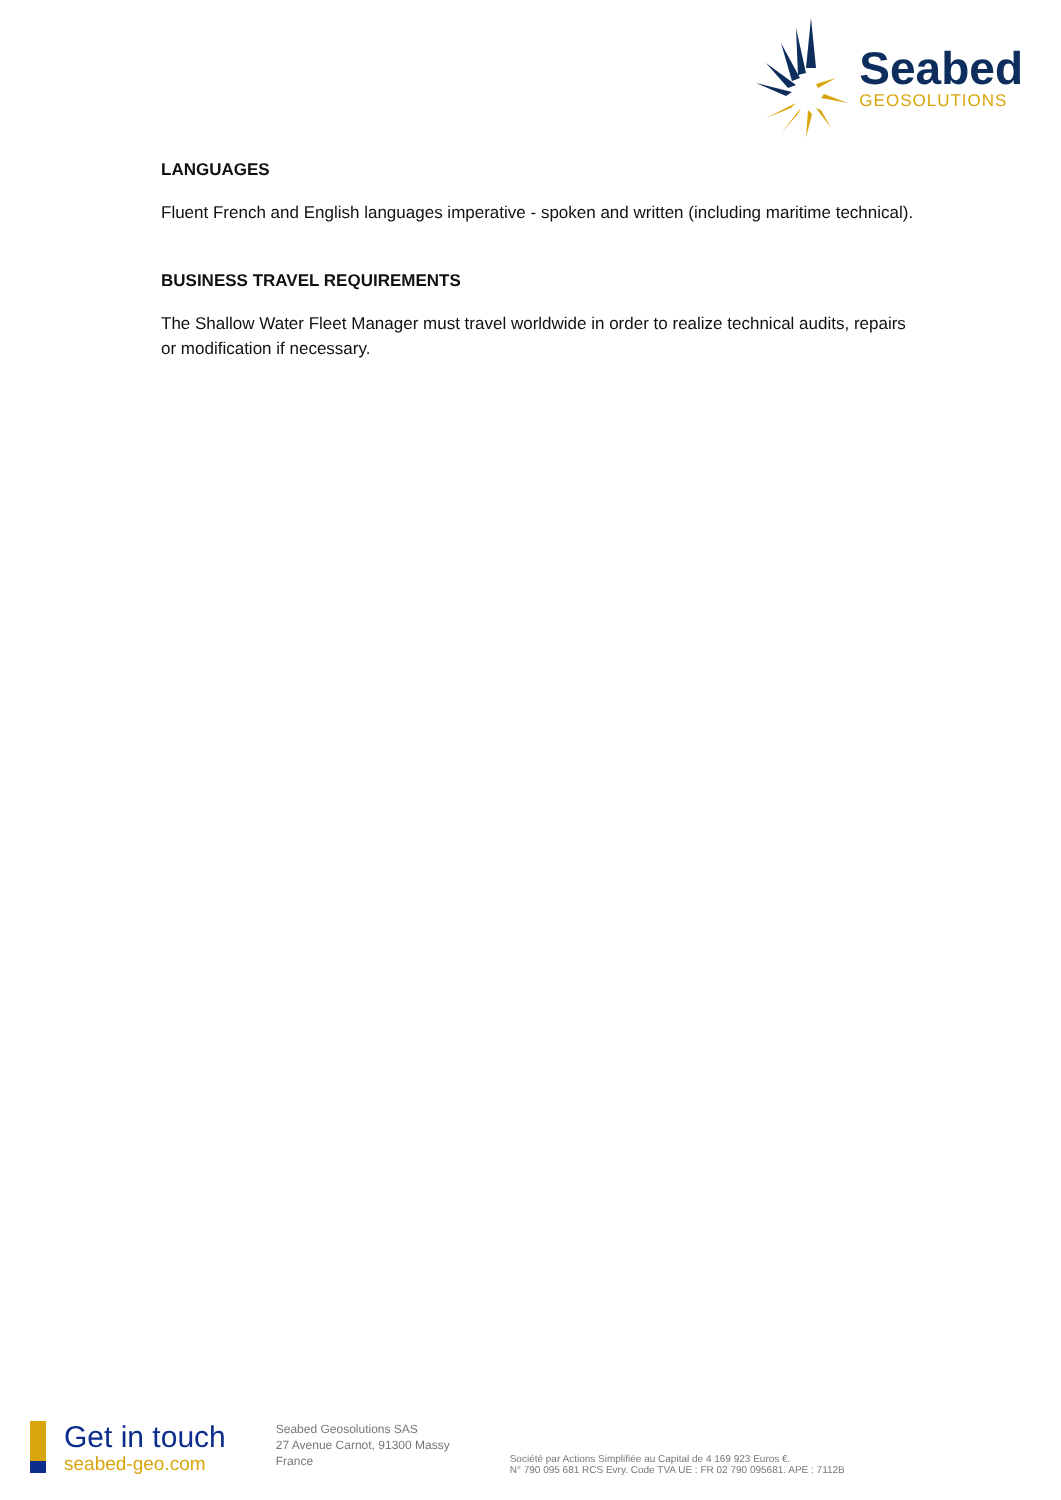Seabed
GEOSOLUTIONS
LANGUAGES
Fluent French and English languages imperative - spoken and written (including maritime technical).
BUSINESS TRAVEL REQUIREMENTS
The Shallow Water Fleet Manager must travel worldwide in order to realize technical audits, repairs or modification if necessary.
Get in touch
seabed-geo.com
Seabed Geosolutions SAS
27 Avenue Carnot, 91300 Massy
France
Société par Actions Simplifiée au Capital de 4 169 923 Euros €.
N° 790 095 681 RCS Evry. Code TVA UE : FR 02 790 095681. APE : 7112B